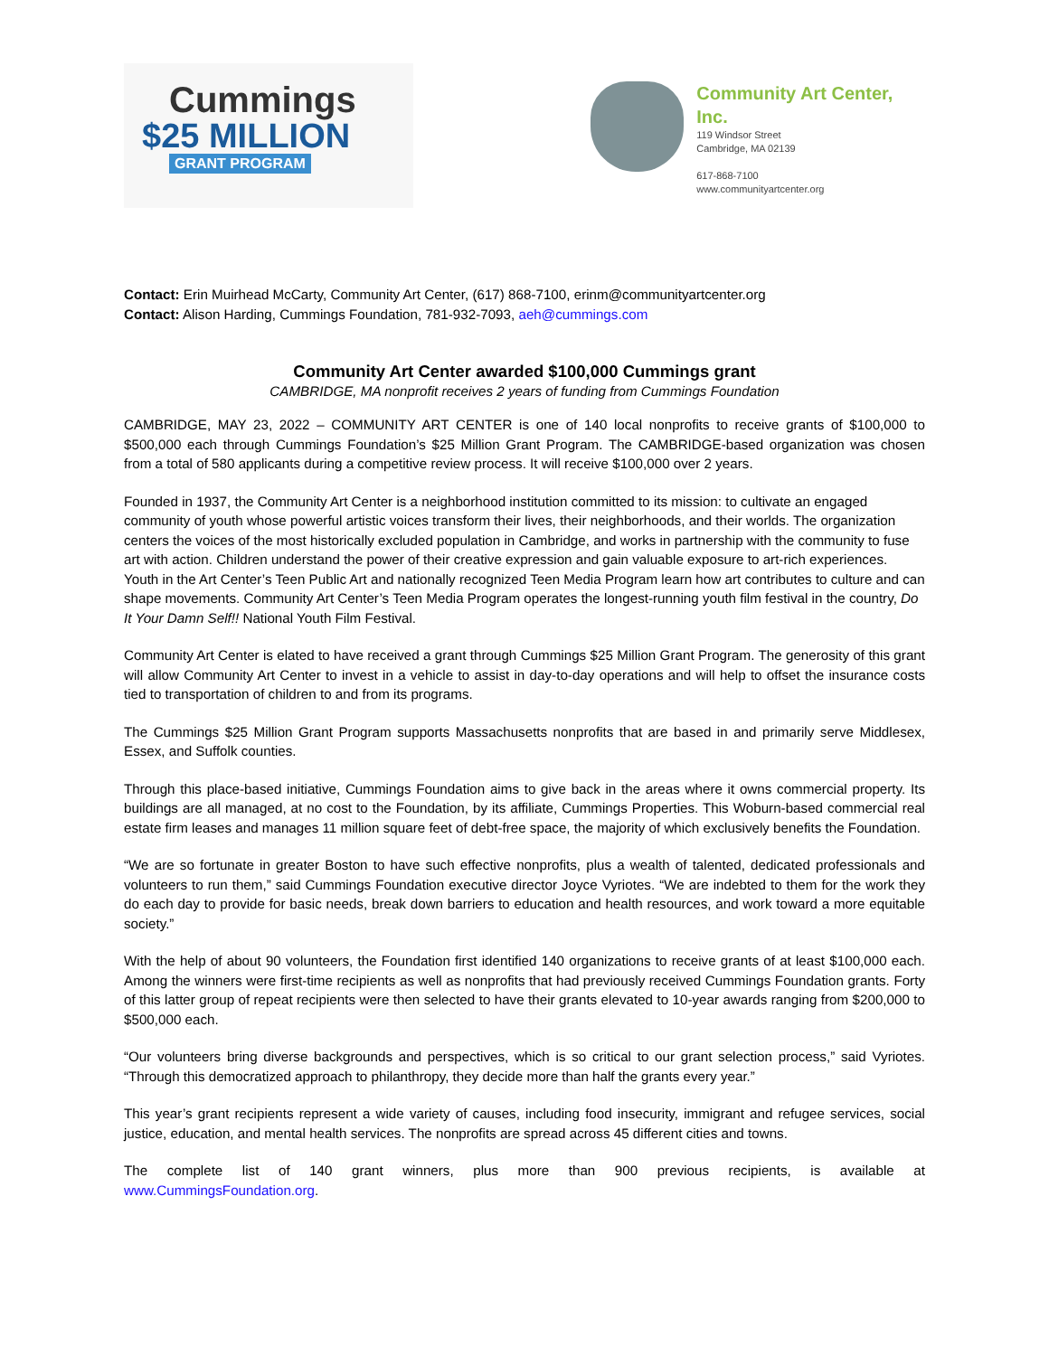Cummings
$25 MILLION
GRANT PROGRAM
Community Art Center, Inc.
119 Windsor Street
Cambridge, MA 02139
617-868-7100
www.communityartcenter.org
Contact: Erin Muirhead McCarty, Community Art Center, (617) 868-7100, erinm@communityartcenter.org
Contact: Alison Harding, Cummings Foundation, 781-932-7093, aeh@cummings.com
Community Art Center awarded $100,000 Cummings grant
CAMBRIDGE, MA nonprofit receives 2 years of funding from Cummings Foundation
CAMBRIDGE, MAY 23, 2022 – COMMUNITY ART CENTER is one of 140 local nonprofits to receive grants of $100,000 to $500,000 each through Cummings Foundation’s $25 Million Grant Program. The CAMBRIDGE-based organization was chosen from a total of 580 applicants during a competitive review process. It will receive $100,000 over 2 years.
Founded in 1937, the Community Art Center is a neighborhood institution committed to its mission: to cultivate an engaged community of youth whose powerful artistic voices transform their lives, their neighborhoods, and their worlds. The organization centers the voices of the most historically excluded population in Cambridge, and works in partnership with the community to fuse art with action. Children understand the power of their creative expression and gain valuable exposure to art-rich experiences. Youth in the Art Center’s Teen Public Art and nationally recognized Teen Media Program learn how art contributes to culture and can shape movements. Community Art Center’s Teen Media Program operates the longest-running youth film festival in the country, Do It Your Damn Self!! National Youth Film Festival.
Community Art Center is elated to have received a grant through Cummings $25 Million Grant Program. The generosity of this grant will allow Community Art Center to invest in a vehicle to assist in day-to-day operations and will help to offset the insurance costs tied to transportation of children to and from its programs.
The Cummings $25 Million Grant Program supports Massachusetts nonprofits that are based in and primarily serve Middlesex, Essex, and Suffolk counties.
Through this place-based initiative, Cummings Foundation aims to give back in the areas where it owns commercial property. Its buildings are all managed, at no cost to the Foundation, by its affiliate, Cummings Properties. This Woburn-based commercial real estate firm leases and manages 11 million square feet of debt-free space, the majority of which exclusively benefits the Foundation.
“We are so fortunate in greater Boston to have such effective nonprofits, plus a wealth of talented, dedicated professionals and volunteers to run them,” said Cummings Foundation executive director Joyce Vyriotes. “We are indebted to them for the work they do each day to provide for basic needs, break down barriers to education and health resources, and work toward a more equitable society.”
With the help of about 90 volunteers, the Foundation first identified 140 organizations to receive grants of at least $100,000 each. Among the winners were first-time recipients as well as nonprofits that had previously received Cummings Foundation grants. Forty of this latter group of repeat recipients were then selected to have their grants elevated to 10-year awards ranging from $200,000 to $500,000 each.
“Our volunteers bring diverse backgrounds and perspectives, which is so critical to our grant selection process,” said Vyriotes. “Through this democratized approach to philanthropy, they decide more than half the grants every year.”
This year’s grant recipients represent a wide variety of causes, including food insecurity, immigrant and refugee services, social justice, education, and mental health services. The nonprofits are spread across 45 different cities and towns.
The complete list of 140 grant winners, plus more than 900 previous recipients, is available at www.CummingsFoundation.org.